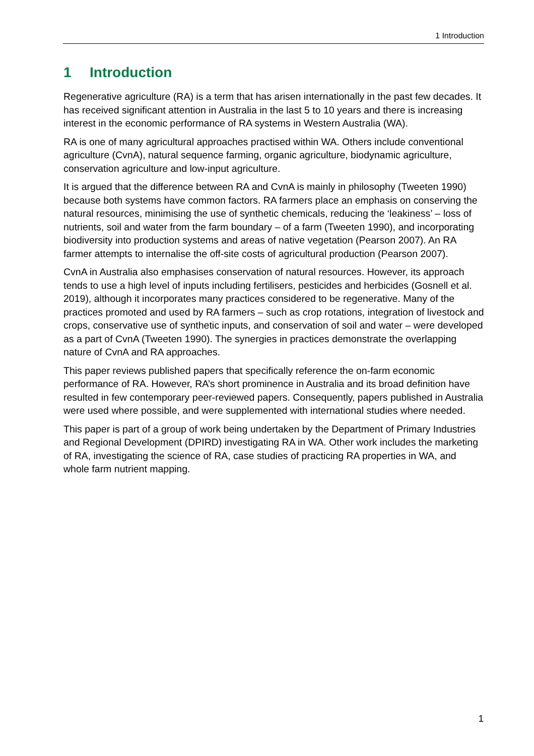1 Introduction
1 Introduction
Regenerative agriculture (RA) is a term that has arisen internationally in the past few decades. It has received significant attention in Australia in the last 5 to 10 years and there is increasing interest in the economic performance of RA systems in Western Australia (WA).
RA is one of many agricultural approaches practised within WA. Others include conventional agriculture (CvnA), natural sequence farming, organic agriculture, biodynamic agriculture, conservation agriculture and low-input agriculture.
It is argued that the difference between RA and CvnA is mainly in philosophy (Tweeten 1990) because both systems have common factors. RA farmers place an emphasis on conserving the natural resources, minimising the use of synthetic chemicals, reducing the ‘leakiness’ – loss of nutrients, soil and water from the farm boundary – of a farm (Tweeten 1990), and incorporating biodiversity into production systems and areas of native vegetation (Pearson 2007). An RA farmer attempts to internalise the off-site costs of agricultural production (Pearson 2007).
CvnA in Australia also emphasises conservation of natural resources. However, its approach tends to use a high level of inputs including fertilisers, pesticides and herbicides (Gosnell et al. 2019), although it incorporates many practices considered to be regenerative. Many of the practices promoted and used by RA farmers – such as crop rotations, integration of livestock and crops, conservative use of synthetic inputs, and conservation of soil and water – were developed as a part of CvnA (Tweeten 1990). The synergies in practices demonstrate the overlapping nature of CvnA and RA approaches.
This paper reviews published papers that specifically reference the on-farm economic performance of RA. However, RA’s short prominence in Australia and its broad definition have resulted in few contemporary peer-reviewed papers. Consequently, papers published in Australia were used where possible, and were supplemented with international studies where needed.
This paper is part of a group of work being undertaken by the Department of Primary Industries and Regional Development (DPIRD) investigating RA in WA. Other work includes the marketing of RA, investigating the science of RA, case studies of practicing RA properties in WA, and whole farm nutrient mapping.
1